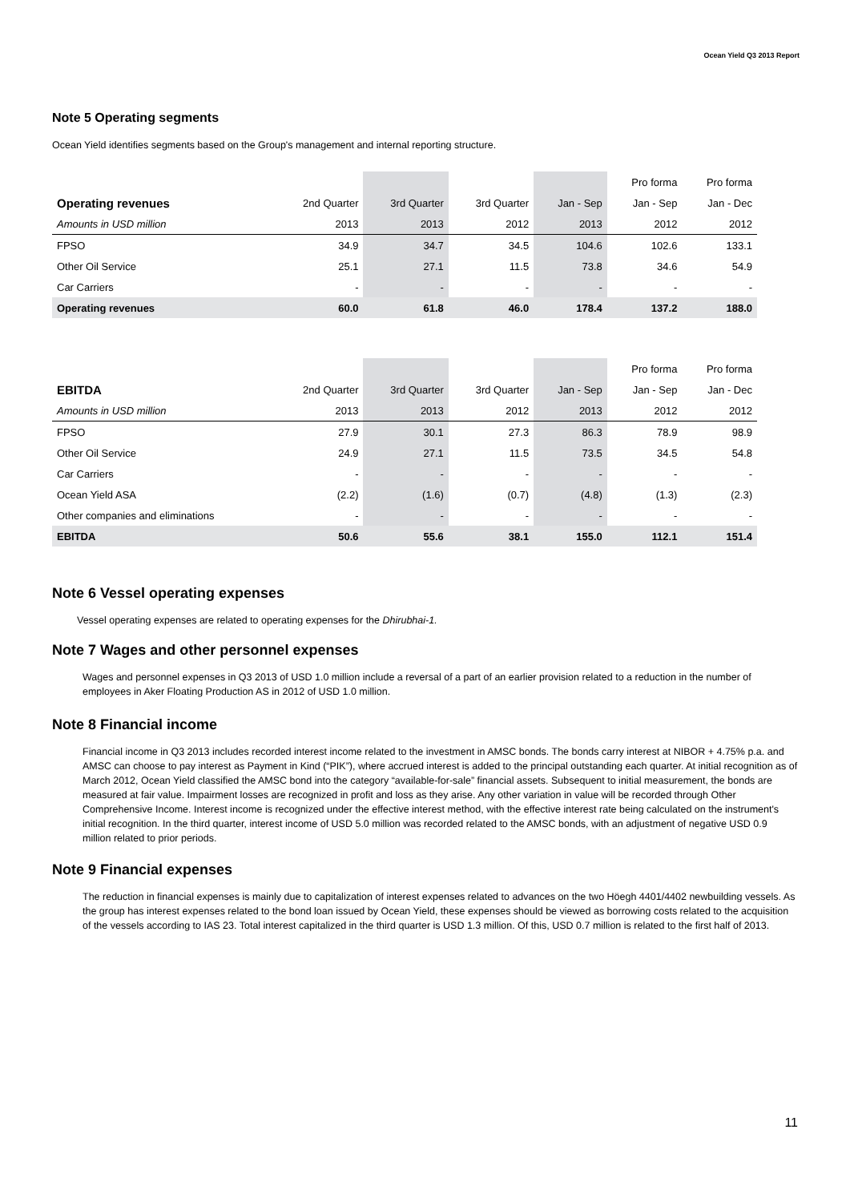Ocean Yield Q3 2013 Report
Note 5 Operating segments
Ocean Yield identifies segments based on the Group's management and internal reporting structure.
| | | | | | | Pro forma | Pro forma |
| Operating revenues | | 2nd Quarter | 3rd Quarter | 3rd Quarter | Jan - Sep | Jan - Sep | Jan - Dec |
| Amounts in USD million | | 2013 | 2013 | 2012 | 2013 | 2012 | 2012 |
| FPSO | | 34.9 | 34.7 | 34.5 | 104.6 | 102.6 | 133.1 |
| Other Oil Service | | 25.1 | 27.1 | 11.5 | 73.8 | 34.6 | 54.9 |
| Car Carriers | | - | - | - | - | - | - |
| Operating revenues | | 60.0 | 61.8 | 46.0 | 178.4 | 137.2 | 188.0 |
| | | | | | | Pro forma | Pro forma |
| EBITDA | | 2nd Quarter | 3rd Quarter | 3rd Quarter | Jan - Sep | Jan - Sep | Jan - Dec |
| Amounts in USD million | | 2013 | 2013 | 2012 | 2013 | 2012 | 2012 |
| FPSO | | 27.9 | 30.1 | 27.3 | 86.3 | 78.9 | 98.9 |
| Other Oil Service | | 24.9 | 27.1 | 11.5 | 73.5 | 34.5 | 54.8 |
| Car Carriers | | - | - | - | - | - | - |
| Ocean Yield ASA | | (2.2) | (1.6) | (0.7) | (4.8) | (1.3) | (2.3) |
| Other companies and eliminations | | - | - | - | - | - | - |
| EBITDA | | 50.6 | 55.6 | 38.1 | 155.0 | 112.1 | 151.4 |
Note 6 Vessel operating expenses
Vessel operating expenses are related to operating expenses for the Dhirubhai-1.
Note 7 Wages and other personnel expenses
Wages and personnel expenses in Q3 2013 of USD 1.0 million include a reversal of a part of an earlier provision related to a reduction in the number of employees in Aker Floating Production AS in 2012 of USD 1.0 million.
Note 8 Financial income
Financial income in Q3 2013 includes recorded interest income related to the investment in AMSC bonds. The bonds carry interest at NIBOR + 4.75% p.a. and AMSC can choose to pay interest as Payment in Kind (“PIK”), where accrued interest is added to the principal outstanding each quarter. At initial recognition as of March 2012, Ocean Yield classified the AMSC bond into the category “available-for-sale” financial assets. Subsequent to initial measurement, the bonds are measured at fair value. Impairment losses are recognized in profit and loss as they arise. Any other variation in value will be recorded through Other Comprehensive Income. Interest income is recognized under the effective interest method, with the effective interest rate being calculated on the instrument's initial recognition. In the third quarter, interest income of USD 5.0 million was recorded related to the AMSC bonds, with an adjustment of negative USD 0.9 million related to prior periods.
Note 9 Financial expenses
The reduction in financial expenses is mainly due to capitalization of interest expenses related to advances on the two Höegh 4401/4402 newbuilding vessels. As the group has interest expenses related to the bond loan issued by Ocean Yield, these expenses should be viewed as borrowing costs related to the acquisition of the vessels according to IAS 23. Total interest capitalized in the third quarter is USD 1.3 million. Of this, USD 0.7 million is related to the first half of 2013.
11